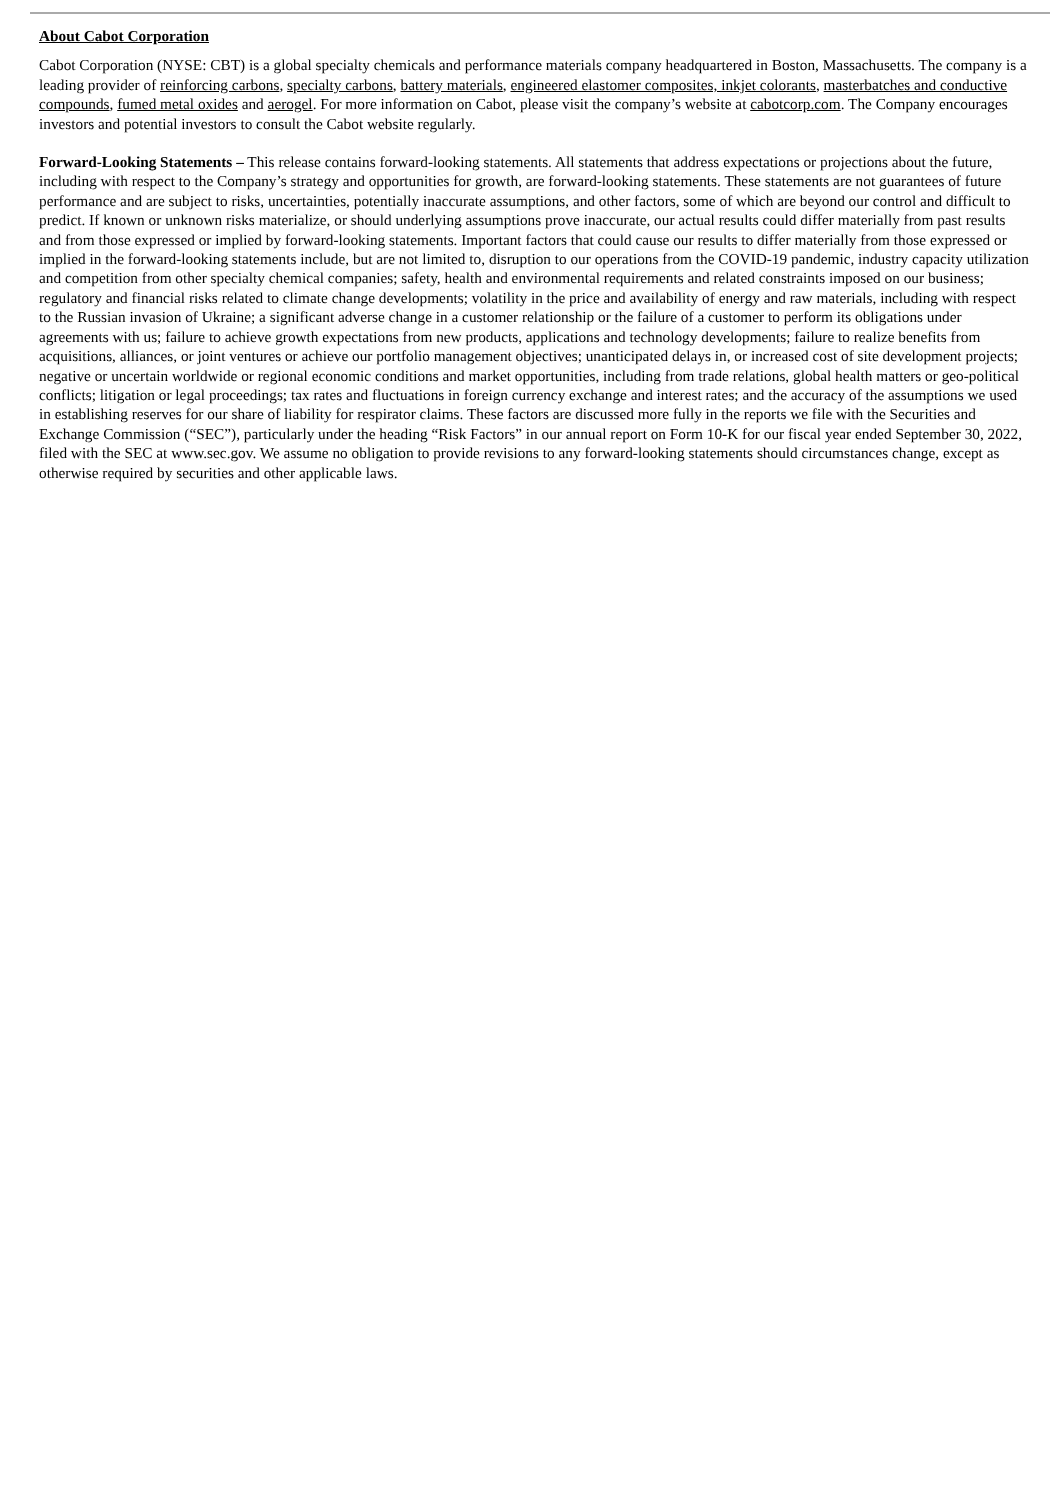About Cabot Corporation
Cabot Corporation (NYSE: CBT) is a global specialty chemicals and performance materials company headquartered in Boston, Massachusetts. The company is a leading provider of reinforcing carbons, specialty carbons, battery materials, engineered elastomer composites, inkjet colorants, masterbatches and conductive compounds, fumed metal oxides and aerogel. For more information on Cabot, please visit the company’s website at cabotcorp.com. The Company encourages investors and potential investors to consult the Cabot website regularly.
Forward-Looking Statements – This release contains forward-looking statements. All statements that address expectations or projections about the future, including with respect to the Company’s strategy and opportunities for growth, are forward-looking statements. These statements are not guarantees of future performance and are subject to risks, uncertainties, potentially inaccurate assumptions, and other factors, some of which are beyond our control and difficult to predict. If known or unknown risks materialize, or should underlying assumptions prove inaccurate, our actual results could differ materially from past results and from those expressed or implied by forward-looking statements. Important factors that could cause our results to differ materially from those expressed or implied in the forward-looking statements include, but are not limited to, disruption to our operations from the COVID-19 pandemic, industry capacity utilization and competition from other specialty chemical companies; safety, health and environmental requirements and related constraints imposed on our business; regulatory and financial risks related to climate change developments; volatility in the price and availability of energy and raw materials, including with respect to the Russian invasion of Ukraine; a significant adverse change in a customer relationship or the failure of a customer to perform its obligations under agreements with us; failure to achieve growth expectations from new products, applications and technology developments; failure to realize benefits from acquisitions, alliances, or joint ventures or achieve our portfolio management objectives; unanticipated delays in, or increased cost of site development projects; negative or uncertain worldwide or regional economic conditions and market opportunities, including from trade relations, global health matters or geo-political conflicts; litigation or legal proceedings; tax rates and fluctuations in foreign currency exchange and interest rates; and the accuracy of the assumptions we used in establishing reserves for our share of liability for respirator claims. These factors are discussed more fully in the reports we file with the Securities and Exchange Commission (“SEC”), particularly under the heading “Risk Factors” in our annual report on Form 10-K for our fiscal year ended September 30, 2022, filed with the SEC at www.sec.gov. We assume no obligation to provide revisions to any forward-looking statements should circumstances change, except as otherwise required by securities and other applicable laws.